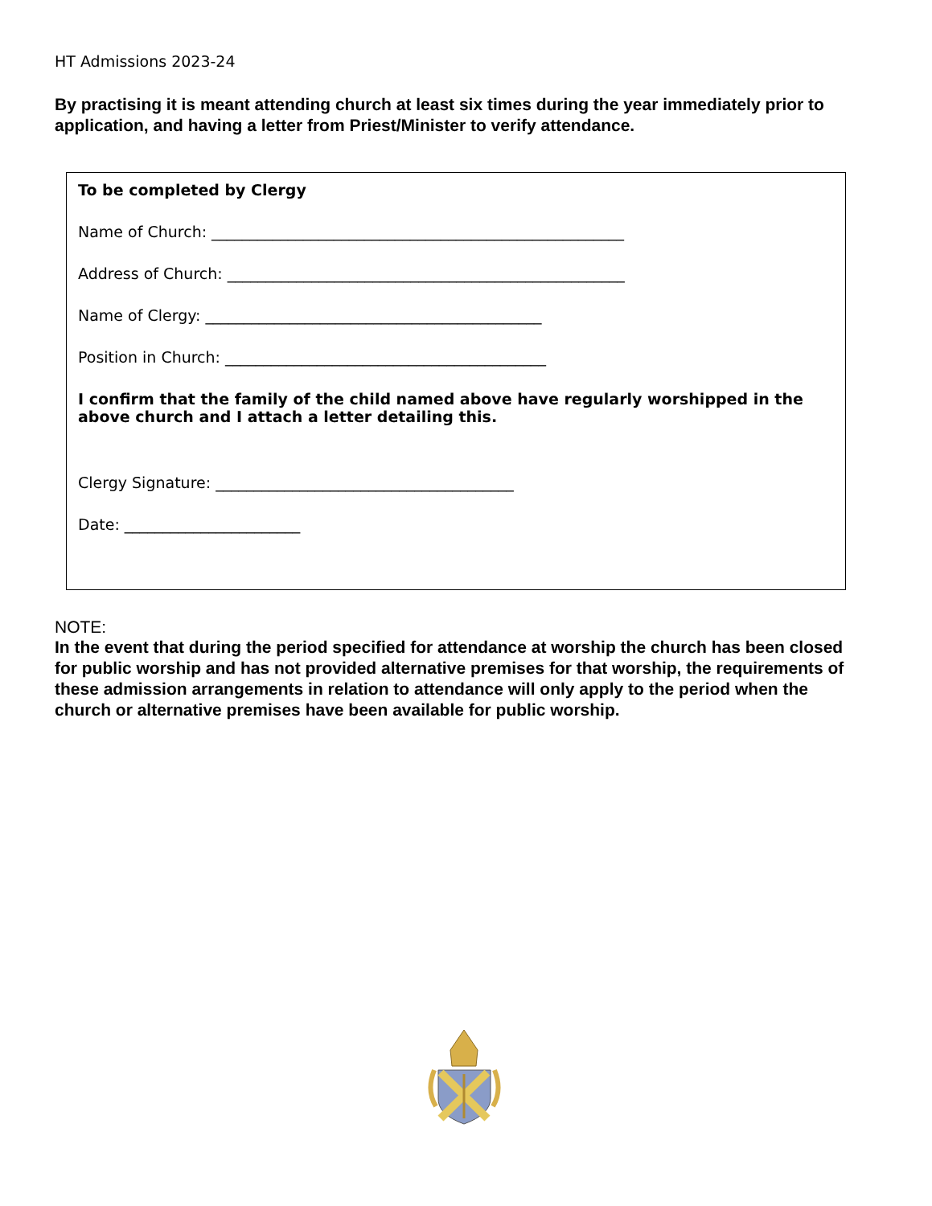HT Admissions 2023-24
By practising it is meant attending church at least six times during the year immediately prior to application, and having a letter from Priest/Minister to verify attendance.
To be completed by Clergy
Name of Church: ______________________________________________________
Address of Church: ____________________________________________________
Name of Clergy: ____________________________________________
Position in Church: __________________________________________
I confirm that the family of the child named above have regularly worshipped in the above church and I attach a letter detailing this.
Clergy Signature: _______________________________________
Date: _______________________
NOTE:
In the event that during the period specified for attendance at worship the church has been closed for public worship and has not provided alternative premises for that worship, the requirements of these admission arrangements in relation to attendance will only apply to the period when the church or alternative premises have been available for public worship.